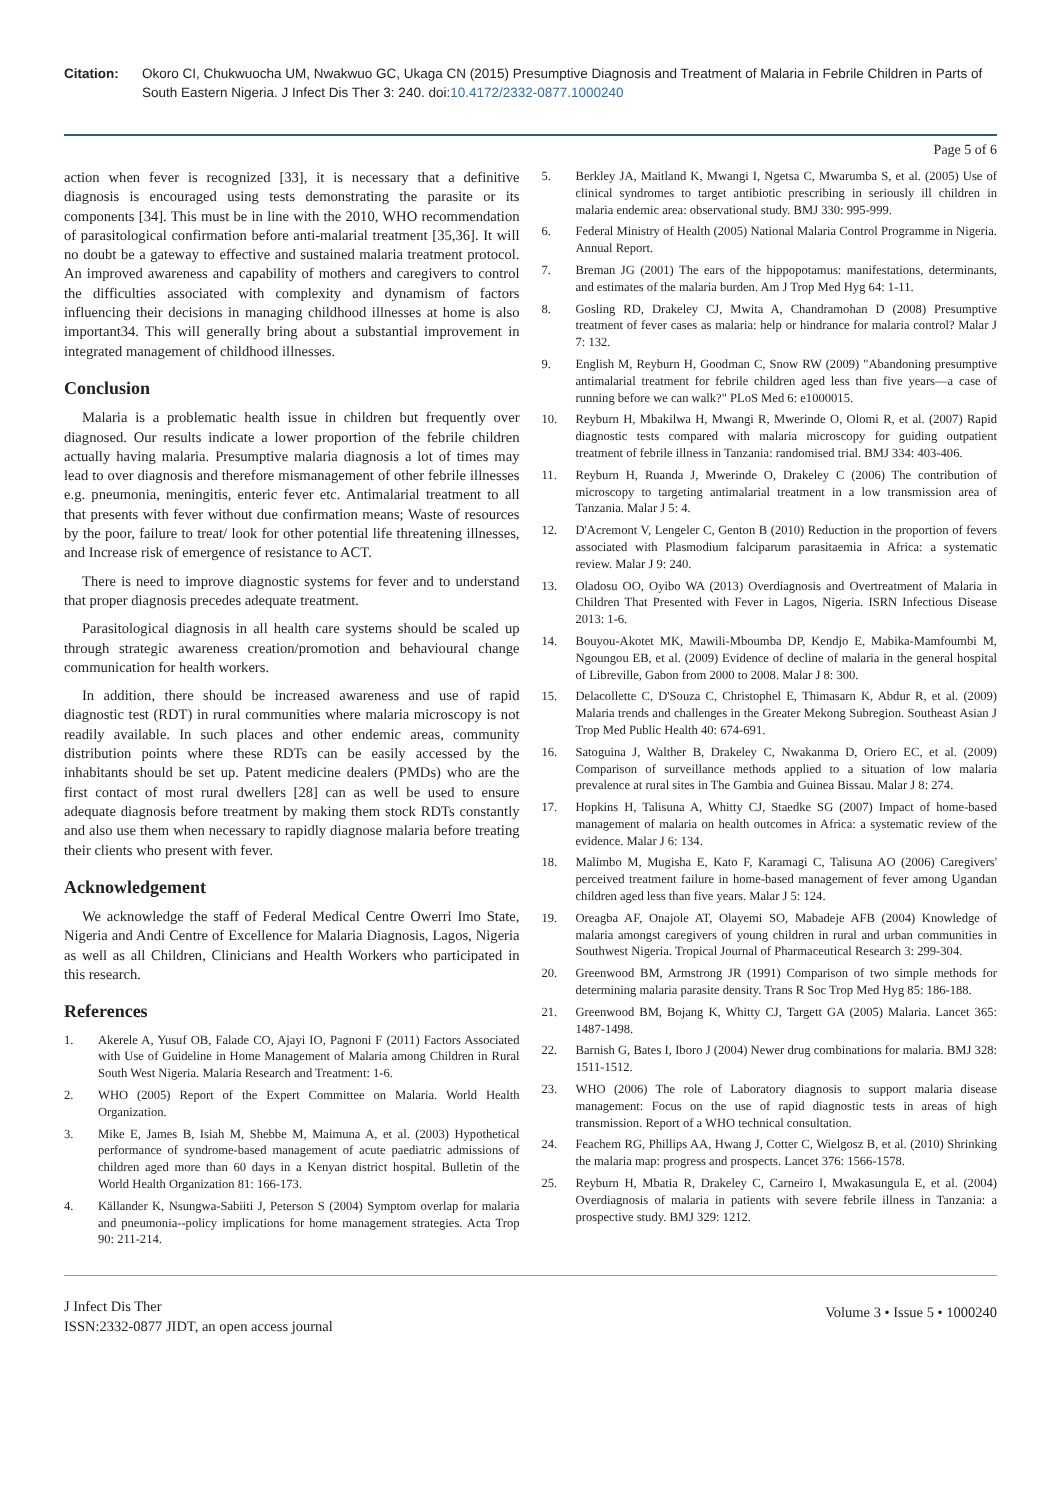Citation: Okoro CI, Chukwuocha UM, Nwakwuo GC, Ukaga CN (2015) Presumptive Diagnosis and Treatment of Malaria in Febrile Children in Parts of South Eastern Nigeria. J Infect Dis Ther 3: 240. doi:10.4172/2332-0877.1000240
Page 5 of 6
action when fever is recognized [33], it is necessary that a definitive diagnosis is encouraged using tests demonstrating the parasite or its components [34]. This must be in line with the 2010, WHO recommendation of parasitological confirmation before anti-malarial treatment [35,36]. It will no doubt be a gateway to effective and sustained malaria treatment protocol. An improved awareness and capability of mothers and caregivers to control the difficulties associated with complexity and dynamism of factors influencing their decisions in managing childhood illnesses at home is also important34. This will generally bring about a substantial improvement in integrated management of childhood illnesses.
Conclusion
Malaria is a problematic health issue in children but frequently over diagnosed. Our results indicate a lower proportion of the febrile children actually having malaria. Presumptive malaria diagnosis a lot of times may lead to over diagnosis and therefore mismanagement of other febrile illnesses e.g. pneumonia, meningitis, enteric fever etc. Antimalarial treatment to all that presents with fever without due confirmation means; Waste of resources by the poor, failure to treat/ look for other potential life threatening illnesses, and Increase risk of emergence of resistance to ACT.
There is need to improve diagnostic systems for fever and to understand that proper diagnosis precedes adequate treatment.
Parasitological diagnosis in all health care systems should be scaled up through strategic awareness creation/promotion and behavioural change communication for health workers.
In addition, there should be increased awareness and use of rapid diagnostic test (RDT) in rural communities where malaria microscopy is not readily available. In such places and other endemic areas, community distribution points where these RDTs can be easily accessed by the inhabitants should be set up. Patent medicine dealers (PMDs) who are the first contact of most rural dwellers [28] can as well be used to ensure adequate diagnosis before treatment by making them stock RDTs constantly and also use them when necessary to rapidly diagnose malaria before treating their clients who present with fever.
Acknowledgement
We acknowledge the staff of Federal Medical Centre Owerri Imo State, Nigeria and Andi Centre of Excellence for Malaria Diagnosis, Lagos, Nigeria as well as all Children, Clinicians and Health Workers who participated in this research.
References
1. Akerele A, Yusuf OB, Falade CO, Ajayi IO, Pagnoni F (2011) Factors Associated with Use of Guideline in Home Management of Malaria among Children in Rural South West Nigeria. Malaria Research and Treatment: 1-6.
2. WHO (2005) Report of the Expert Committee on Malaria. World Health Organization.
3. Mike E, James B, Isiah M, Shebbe M, Maimuna A, et al. (2003) Hypothetical performance of syndrome-based management of acute paediatric admissions of children aged more than 60 days in a Kenyan district hospital. Bulletin of the World Health Organization 81: 166-173.
4. Källander K, Nsungwa-Sabiiti J, Peterson S (2004) Symptom overlap for malaria and pneumonia--policy implications for home management strategies. Acta Trop 90: 211-214.
5. Berkley JA, Maitland K, Mwangi I, Ngetsa C, Mwarumba S, et al. (2005) Use of clinical syndromes to target antibiotic prescribing in seriously ill children in malaria endemic area: observational study. BMJ 330: 995-999.
6. Federal Ministry of Health (2005) National Malaria Control Programme in Nigeria. Annual Report.
7. Breman JG (2001) The ears of the hippopotamus: manifestations, determinants, and estimates of the malaria burden. Am J Trop Med Hyg 64: 1-11.
8. Gosling RD, Drakeley CJ, Mwita A, Chandramohan D (2008) Presumptive treatment of fever cases as malaria: help or hindrance for malaria control? Malar J 7: 132.
9. English M, Reyburn H, Goodman C, Snow RW (2009) "Abandoning presumptive antimalarial treatment for febrile children aged less than five years—a case of running before we can walk?" PLoS Med 6: e1000015.
10. Reyburn H, Mbakilwa H, Mwangi R, Mwerinde O, Olomi R, et al. (2007) Rapid diagnostic tests compared with malaria microscopy for guiding outpatient treatment of febrile illness in Tanzania: randomised trial. BMJ 334: 403-406.
11. Reyburn H, Ruanda J, Mwerinde O, Drakeley C (2006) The contribution of microscopy to targeting antimalarial treatment in a low transmission area of Tanzania. Malar J 5: 4.
12. D'Acremont V, Lengeler C, Genton B (2010) Reduction in the proportion of fevers associated with Plasmodium falciparum parasitaemia in Africa: a systematic review. Malar J 9: 240.
13. Oladosu OO, Oyibo WA (2013) Overdiagnosis and Overtreatment of Malaria in Children That Presented with Fever in Lagos, Nigeria. ISRN Infectious Disease 2013: 1-6.
14. Bouyou-Akotet MK, Mawili-Mboumba DP, Kendjo E, Mabika-Mamfoumbi M, Ngoungou EB, et al. (2009) Evidence of decline of malaria in the general hospital of Libreville, Gabon from 2000 to 2008. Malar J 8: 300.
15. Delacollette C, D'Souza C, Christophel E, Thimasarn K, Abdur R, et al. (2009) Malaria trends and challenges in the Greater Mekong Subregion. Southeast Asian J Trop Med Public Health 40: 674-691.
16. Satoguina J, Walther B, Drakeley C, Nwakanma D, Oriero EC, et al. (2009) Comparison of surveillance methods applied to a situation of low malaria prevalence at rural sites in The Gambia and Guinea Bissau. Malar J 8: 274.
17. Hopkins H, Talisuna A, Whitty CJ, Staedke SG (2007) Impact of home-based management of malaria on health outcomes in Africa: a systematic review of the evidence. Malar J 6: 134.
18. Malimbo M, Mugisha E, Kato F, Karamagi C, Talisuna AO (2006) Caregivers' perceived treatment failure in home-based management of fever among Ugandan children aged less than five years. Malar J 5: 124.
19. Oreagba AF, Onajole AT, Olayemi SO, Mabadeje AFB (2004) Knowledge of malaria amongst caregivers of young children in rural and urban communities in Southwest Nigeria. Tropical Journal of Pharmaceutical Research 3: 299-304.
20. Greenwood BM, Armstrong JR (1991) Comparison of two simple methods for determining malaria parasite density. Trans R Soc Trop Med Hyg 85: 186-188.
21. Greenwood BM, Bojang K, Whitty CJ, Targett GA (2005) Malaria. Lancet 365: 1487-1498.
22. Barnish G, Bates I, Iboro J (2004) Newer drug combinations for malaria. BMJ 328: 1511-1512.
23. WHO (2006) The role of Laboratory diagnosis to support malaria disease management: Focus on the use of rapid diagnostic tests in areas of high transmission. Report of a WHO technical consultation.
24. Feachem RG, Phillips AA, Hwang J, Cotter C, Wielgosz B, et al. (2010) Shrinking the malaria map: progress and prospects. Lancet 376: 1566-1578.
25. Reyburn H, Mbatia R, Drakeley C, Carneiro I, Mwakasungula E, et al. (2004) Overdiagnosis of malaria in patients with severe febrile illness in Tanzania: a prospective study. BMJ 329: 1212.
J Infect Dis Ther
ISSN:2332-0877 JIDT, an open access journal
Volume 3 • Issue 5 • 1000240